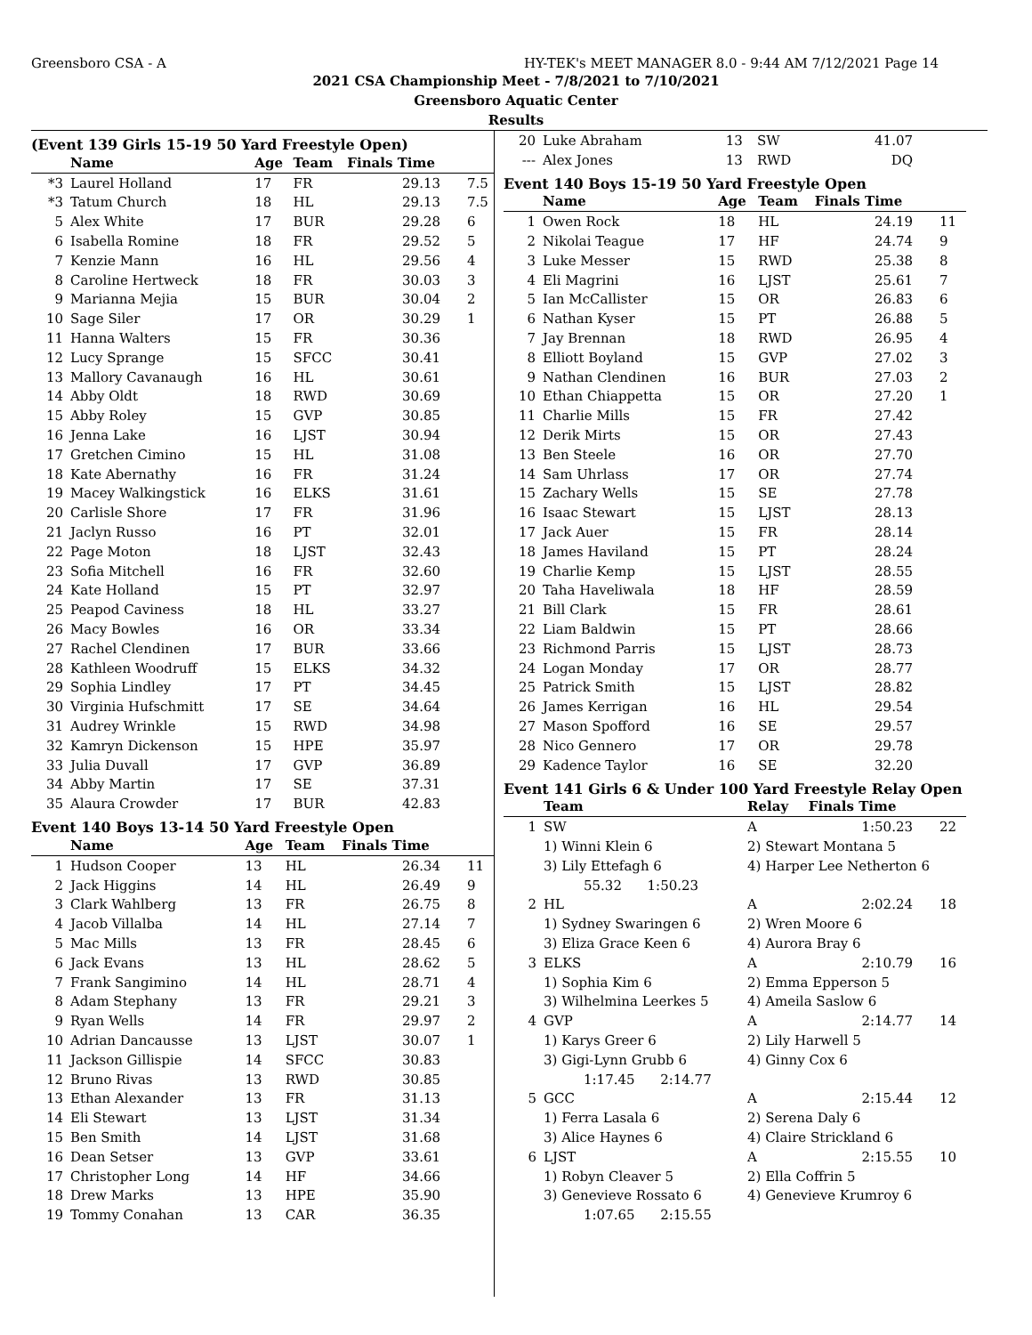Greensboro CSA - A HY-TEK's MEET MANAGER 8.0 - 9:44 AM 7/12/2021 Page 14
2021 CSA Championship Meet - 7/8/2021 to 7/10/2021
Greensboro Aquatic Center
Results
(Event 139 Girls 15-19 50 Yard Freestyle Open)
| | Name | Age | Team | Finals Time | |
| --- | --- | --- | --- | --- | --- |
| *3 | Laurel Holland | 17 | FR | 29.13 | 7.5 |
| *3 | Tatum Church | 18 | HL | 29.13 | 7.5 |
| 5 | Alex White | 17 | BUR | 29.28 | 6 |
| 6 | Isabella Romine | 18 | FR | 29.52 | 5 |
| 7 | Kenzie Mann | 16 | HL | 29.56 | 4 |
| 8 | Caroline Hertweck | 18 | FR | 30.03 | 3 |
| 9 | Marianna Mejia | 15 | BUR | 30.04 | 2 |
| 10 | Sage Siler | 17 | OR | 30.29 | 1 |
| 11 | Hanna Walters | 15 | FR | 30.36 | |
| 12 | Lucy Sprange | 15 | SFCC | 30.41 | |
| 13 | Mallory Cavanaugh | 16 | HL | 30.61 | |
| 14 | Abby Oldt | 18 | RWD | 30.69 | |
| 15 | Abby Roley | 15 | GVP | 30.85 | |
| 16 | Jenna Lake | 16 | LJST | 30.94 | |
| 17 | Gretchen Cimino | 15 | HL | 31.08 | |
| 18 | Kate Abernathy | 16 | FR | 31.24 | |
| 19 | Macey Walkingstick | 16 | ELKS | 31.61 | |
| 20 | Carlisle Shore | 17 | FR | 31.96 | |
| 21 | Jaclyn Russo | 16 | PT | 32.01 | |
| 22 | Page Moton | 18 | LJST | 32.43 | |
| 23 | Sofia Mitchell | 16 | FR | 32.60 | |
| 24 | Kate Holland | 15 | PT | 32.97 | |
| 25 | Peapod Caviness | 18 | HL | 33.27 | |
| 26 | Macy Bowles | 16 | OR | 33.34 | |
| 27 | Rachel Clendinen | 17 | BUR | 33.66 | |
| 28 | Kathleen Woodruff | 15 | ELKS | 34.32 | |
| 29 | Sophia Lindley | 17 | PT | 34.45 | |
| 30 | Virginia Hufschmitt | 17 | SE | 34.64 | |
| 31 | Audrey Wrinkle | 15 | RWD | 34.98 | |
| 32 | Kamryn Dickenson | 15 | HPE | 35.97 | |
| 33 | Julia Duvall | 17 | GVP | 36.89 | |
| 34 | Abby Martin | 17 | SE | 37.31 | |
| 35 | Alaura Crowder | 17 | BUR | 42.83 | |
Event 140 Boys 13-14 50 Yard Freestyle Open
| | Name | Age | Team | Finals Time | |
| --- | --- | --- | --- | --- | --- |
| 1 | Hudson Cooper | 13 | HL | 26.34 | 11 |
| 2 | Jack Higgins | 14 | HL | 26.49 | 9 |
| 3 | Clark Wahlberg | 13 | FR | 26.75 | 8 |
| 4 | Jacob Villalba | 14 | HL | 27.14 | 7 |
| 5 | Mac Mills | 13 | FR | 28.45 | 6 |
| 6 | Jack Evans | 13 | HL | 28.62 | 5 |
| 7 | Frank Sangimino | 14 | HL | 28.71 | 4 |
| 8 | Adam Stephany | 13 | FR | 29.21 | 3 |
| 9 | Ryan Wells | 14 | FR | 29.97 | 2 |
| 10 | Adrian Dancausse | 13 | LJST | 30.07 | 1 |
| 11 | Jackson Gillispie | 14 | SFCC | 30.83 | |
| 12 | Bruno Rivas | 13 | RWD | 30.85 | |
| 13 | Ethan Alexander | 13 | FR | 31.13 | |
| 14 | Eli Stewart | 13 | LJST | 31.34 | |
| 15 | Ben Smith | 14 | LJST | 31.68 | |
| 16 | Dean Setser | 13 | GVP | 33.61 | |
| 17 | Christopher Long | 14 | HF | 34.66 | |
| 18 | Drew Marks | 13 | HPE | 35.90 | |
| 19 | Tommy Conahan | 13 | CAR | 36.35 | |
| 20 | Luke Abraham | 13 | SW | 41.07 | |
| --- | Alex Jones | 13 | RWD | DQ | |
Event 140 Boys 15-19 50 Yard Freestyle Open
| | Name | Age | Team | Finals Time | |
| --- | --- | --- | --- | --- | --- |
| 1 | Owen Rock | 18 | HL | 24.19 | 11 |
| 2 | Nikolai Teague | 17 | HF | 24.74 | 9 |
| 3 | Luke Messer | 15 | RWD | 25.38 | 8 |
| 4 | Eli Magrini | 16 | LJST | 25.61 | 7 |
| 5 | Ian McCallister | 15 | OR | 26.83 | 6 |
| 6 | Nathan Kyser | 15 | PT | 26.88 | 5 |
| 7 | Jay Brennan | 18 | RWD | 26.95 | 4 |
| 8 | Elliott Boyland | 15 | GVP | 27.02 | 3 |
| 9 | Nathan Clendinen | 16 | BUR | 27.03 | 2 |
| 10 | Ethan Chiappetta | 15 | OR | 27.20 | 1 |
| 11 | Charlie Mills | 15 | FR | 27.42 | |
| 12 | Derik Mirts | 15 | OR | 27.43 | |
| 13 | Ben Steele | 16 | OR | 27.70 | |
| 14 | Sam Uhrlass | 17 | OR | 27.74 | |
| 15 | Zachary Wells | 15 | SE | 27.78 | |
| 16 | Isaac Stewart | 15 | LJST | 28.13 | |
| 17 | Jack Auer | 15 | FR | 28.14 | |
| 18 | James Haviland | 15 | PT | 28.24 | |
| 19 | Charlie Kemp | 15 | LJST | 28.55 | |
| 20 | Taha Haveliwala | 18 | HF | 28.59 | |
| 21 | Bill Clark | 15 | FR | 28.61 | |
| 22 | Liam Baldwin | 15 | PT | 28.66 | |
| 23 | Richmond Parris | 15 | LJST | 28.73 | |
| 24 | Logan Monday | 17 | OR | 28.77 | |
| 25 | Patrick Smith | 15 | LJST | 28.82 | |
| 26 | James Kerrigan | 16 | HL | 29.54 | |
| 27 | Mason Spofford | 16 | SE | 29.57 | |
| 28 | Nico Gennero | 17 | OR | 29.78 | |
| 29 | Kadence Taylor | 16 | SE | 32.20 | |
Event 141 Girls 6 & Under 100 Yard Freestyle Relay Open
| | Team | Relay | Finals Time | |
| --- | --- | --- | --- | --- |
| 1 | SW | A | 1:50.23 | 22 |
| | 1) Winni Klein 6 | 2) Stewart Montana 5 | | |
| | 3) Lily Ettefagh 6 | 4) Harper Lee Netherton 6 | | |
| | 55.32 1:50.23 | | | |
| 2 | HL | A | 2:02.24 | 18 |
| | 1) Sydney Swaringen 6 | 2) Wren Moore 6 | | |
| | 3) Eliza Grace Keen 6 | 4) Aurora Bray 6 | | |
| 3 | ELKS | A | 2:10.79 | 16 |
| | 1) Sophia Kim 6 | 2) Emma Epperson 5 | | |
| | 3) Wilhelmina Leerkes 5 | 4) Ameila Saslow 6 | | |
| 4 | GVP | A | 2:14.77 | 14 |
| | 1) Karys Greer 6 | 2) Lily Harwell 5 | | |
| | 3) Gigi-Lynn Grubb 6 | 4) Ginny Cox 6 | | |
| | 1:17.45 2:14.77 | | | |
| 5 | GCC | A | 2:15.44 | 12 |
| | 1) Ferra Lasala 6 | 2) Serena Daly 6 | | |
| | 3) Alice Haynes 6 | 4) Claire Strickland 6 | | |
| 6 | LJST | A | 2:15.55 | 10 |
| | 1) Robyn Cleaver 5 | 2) Ella Coffrin 5 | | |
| | 3) Genevieve Rossato 6 | 4) Genevieve Krumroy 6 | | |
| | 1:07.65 2:15.55 | | | |